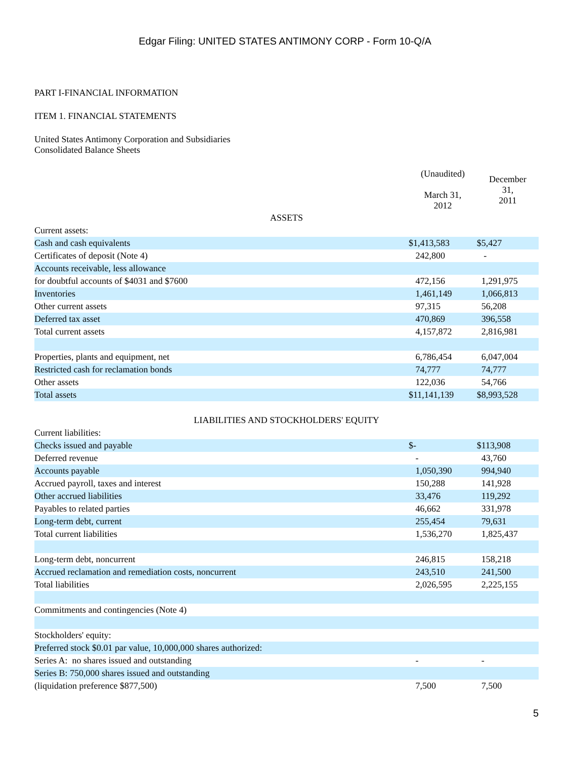Edgar Filing: UNITED STATES ANTIMONY CORP - Form 10-Q/A
PART I-FINANCIAL INFORMATION
ITEM 1. FINANCIAL STATEMENTS
United States Antimony Corporation and Subsidiaries
Consolidated Balance Sheets
| | (Unaudited) March 31, 2012 | December 31, 2011 |
| ASSETS | | |
| Current assets: | | |
| Cash and cash equivalents | $1,413,583 | $5,427 |
| Certificates of deposit (Note 4) | 242,800 | - |
| Accounts receivable, less allowance | | |
| for doubtful accounts of $4031 and $7600 | 472,156 | 1,291,975 |
| Inventories | 1,461,149 | 1,066,813 |
| Other current assets | 97,315 | 56,208 |
| Deferred tax asset | 470,869 | 396,558 |
| Total current assets | 4,157,872 | 2,816,981 |
| Properties, plants and equipment, net | 6,786,454 | 6,047,004 |
| Restricted cash for reclamation bonds | 74,777 | 74,777 |
| Other assets | 122,036 | 54,766 |
| Total assets | $11,141,139 | $8,993,528 |
| LIABILITIES AND STOCKHOLDERS' EQUITY | | |
| Current liabilities: | | |
| Checks issued and payable | $- | $113,908 |
| Deferred revenue | - | 43,760 |
| Accounts payable | 1,050,390 | 994,940 |
| Accrued payroll, taxes and interest | 150,288 | 141,928 |
| Other accrued liabilities | 33,476 | 119,292 |
| Payables to related parties | 46,662 | 331,978 |
| Long-term debt, current | 255,454 | 79,631 |
| Total current liabilities | 1,536,270 | 1,825,437 |
| Long-term debt, noncurrent | 246,815 | 158,218 |
| Accrued reclamation and remediation costs, noncurrent | 243,510 | 241,500 |
| Total liabilities | 2,026,595 | 2,225,155 |
| Commitments and contingencies (Note 4) | | |
| Stockholders' equity: | | |
| Preferred stock $0.01 par value, 10,000,000 shares authorized: | | |
| Series A: no shares issued and outstanding | - | - |
| Series B: 750,000 shares issued and outstanding | | |
| (liquidation preference $877,500) | 7,500 | 7,500 |
5